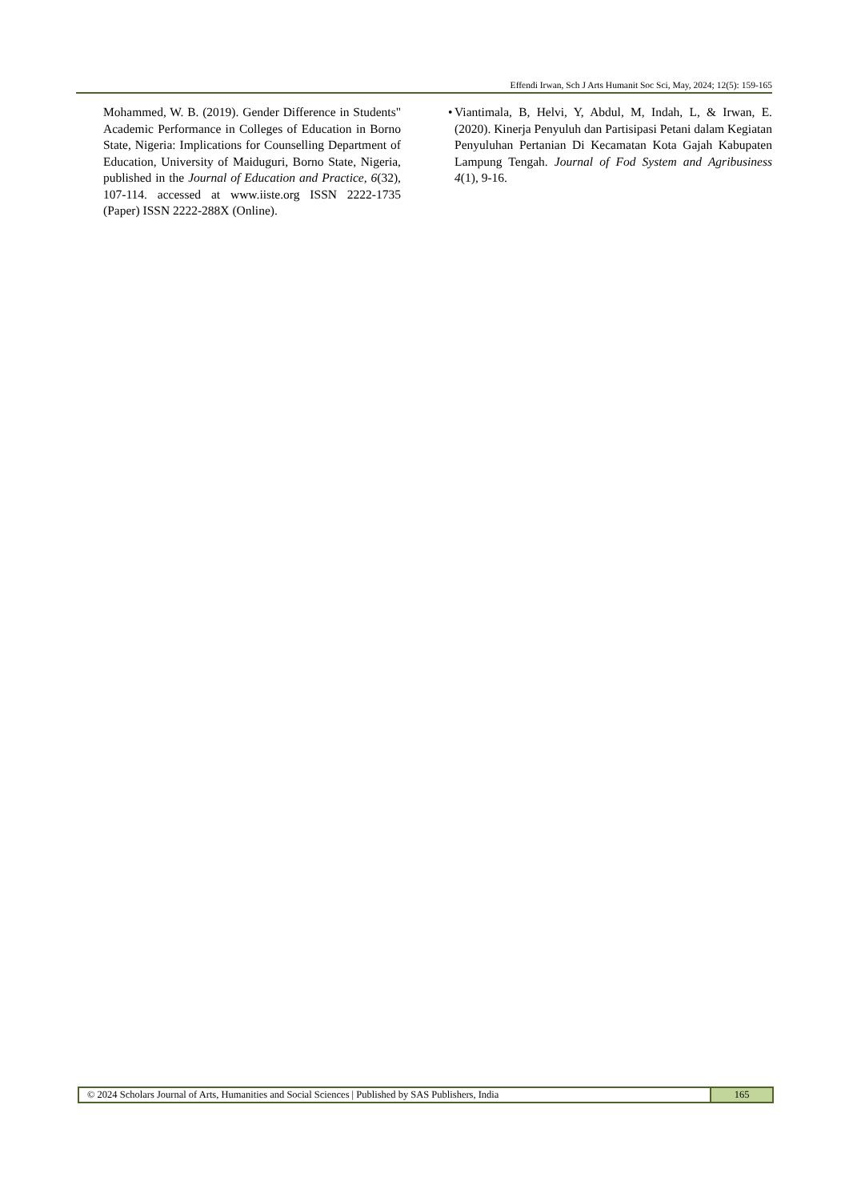Effendi Irwan, Sch J Arts Humanit Soc Sci, May, 2024; 12(5): 159-165
Mohammed, W. B. (2019). Gender Difference in Students" Academic Performance in Colleges of Education in Borno State, Nigeria: Implications for Counselling Department of Education, University of Maiduguri, Borno State, Nigeria, published in the Journal of Education and Practice, 6(32), 107-114. accessed at www.iiste.org ISSN 2222-1735 (Paper) ISSN 2222-288X (Online).
• Viantimala, B, Helvi, Y, Abdul, M, Indah, L, & Irwan, E. (2020). Kinerja Penyuluh dan Partisipasi Petani dalam Kegiatan Penyuluhan Pertanian Di Kecamatan Kota Gajah Kabupaten Lampung Tengah. Journal of Fod System and Agribusiness 4(1), 9-16.
© 2024 Scholars Journal of Arts, Humanities and Social Sciences | Published by SAS Publishers, India
165